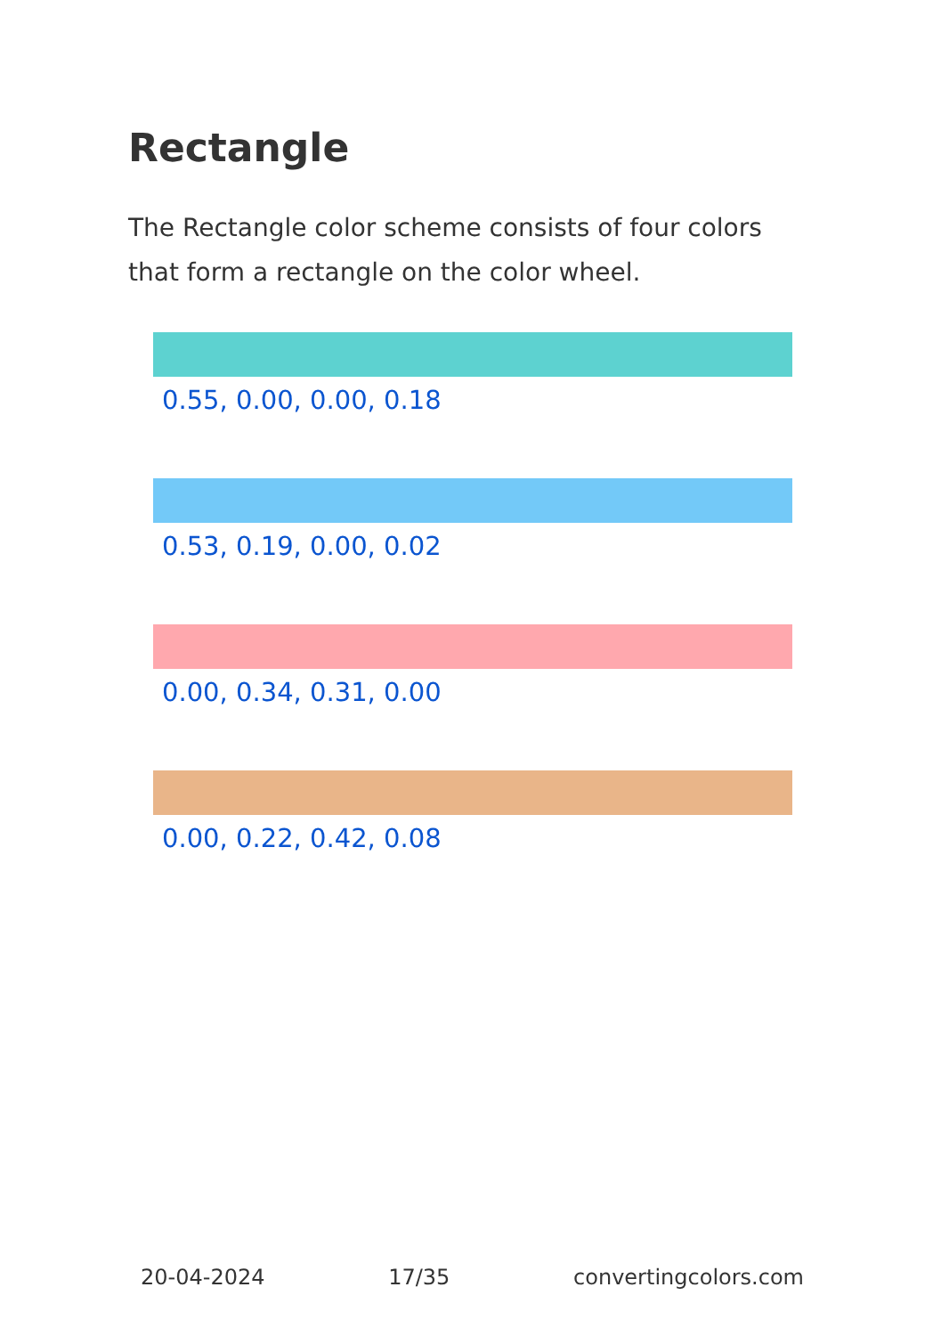Rectangle
The Rectangle color scheme consists of four colors that form a rectangle on the color wheel.
0.55, 0.00, 0.00, 0.18
0.53, 0.19, 0.00, 0.02
0.00, 0.34, 0.31, 0.00
0.00, 0.22, 0.42, 0.08
20-04-2024 17/35 convertingcolors.com